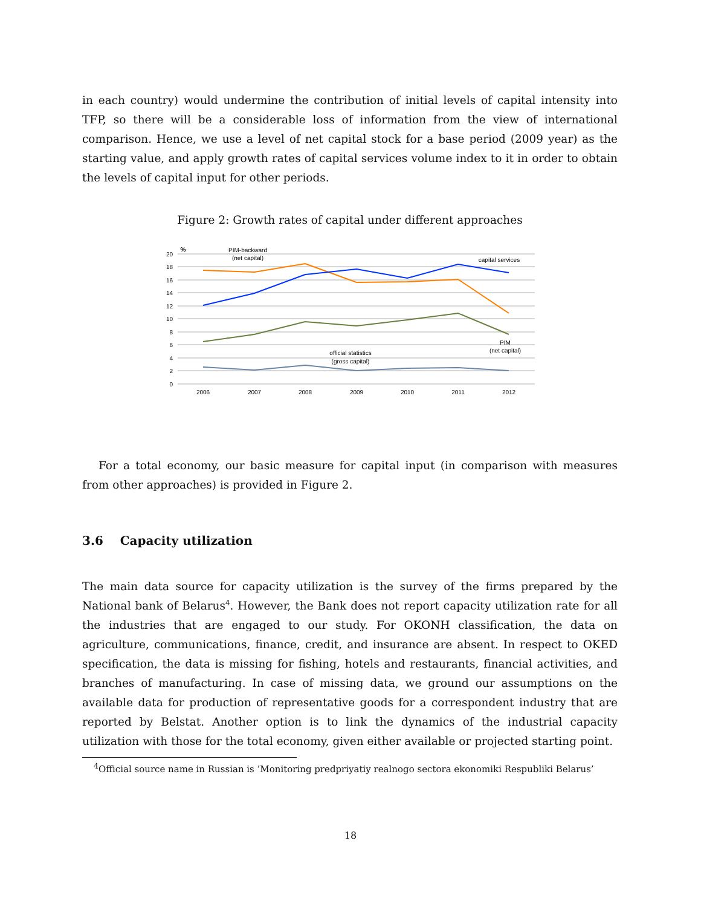in each country) would undermine the contribution of initial levels of capital intensity into TFP, so there will be a considerable loss of information from the view of international comparison. Hence, we use a level of net capital stock for a base period (2009 year) as the starting value, and apply growth rates of capital services volume index to it in order to obtain the levels of capital input for other periods.
Figure 2: Growth rates of capital under different approaches
20
18
16
14
12
10
8
6
4
2
0
2006
2007
2008
2009
2010
2011
2012
%
PIM-backward
(net capital)
capital services
PIM
(net capital)
official statistics
(gross capital)
For a total economy, our basic measure for capital input (in comparison with measures from other approaches) is provided in Figure 2.
3.6 Capacity utilization
The main data source for capacity utilization is the survey of the firms prepared by the National bank of Belarus<sup>4</sup>. However, the Bank does not report capacity utilization rate for all the industries that are engaged to our study. For OKONH classification, the data on agriculture, communications, finance, credit, and insurance are absent. In respect to OKED specification, the data is missing for fishing, hotels and restaurants, financial activities, and branches of manufacturing. In case of missing data, we ground our assumptions on the available data for production of representative goods for a correspondent industry that are reported by Belstat. Another option is to link the dynamics of the industrial capacity utilization with those for the total economy, given either available or projected starting point.
<sup>4</sup> Official source name in Russian is ’Monitoring predpriyatiy realnogo sectora ekonomiki Respubliki Belarus’
18